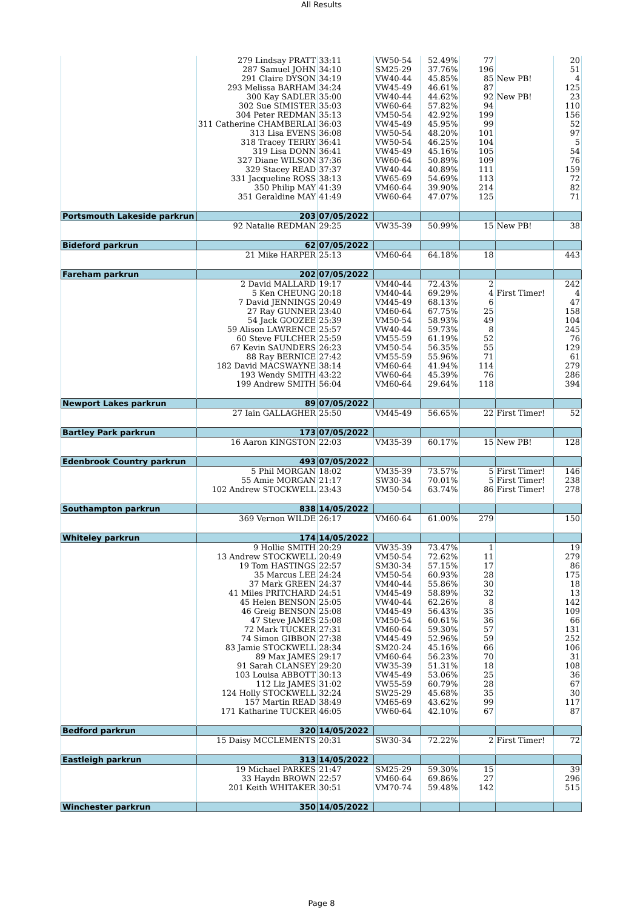All Results
| | 279 Lindsay PRATT | 33:11 | VW50-54 | 52.49% | 77 | | 20 |
| | 287 Samuel JOHN | 34:10 | SM25-29 | 37.76% | 196 | | 51 |
| | 291 Claire DYSON | 34:19 | VW40-44 | 45.85% | 85 | New PB! | 4 |
| | 293 Melissa BARHAM | 34:24 | VW45-49 | 46.61% | 87 | | 125 |
| | 300 Kay SADLER | 35:00 | VW40-44 | 44.62% | 92 | New PB! | 23 |
| | 302 Sue SIMISTER | 35:03 | VW60-64 | 57.82% | 94 | | 110 |
| | 304 Peter REDMAN | 35:13 | VM50-54 | 42.92% | 199 | | 156 |
| | 311 Catherine CHAMBERLAI | 36:03 | VW45-49 | 45.95% | 99 | | 52 |
| | 313 Lisa EVENS | 36:08 | VW50-54 | 48.20% | 101 | | 97 |
| | 318 Tracey TERRY | 36:41 | VW50-54 | 46.25% | 104 | | 5 |
| | 319 Lisa DONN | 36:41 | VW45-49 | 45.16% | 105 | | 54 |
| | 327 Diane WILSON | 37:36 | VW60-64 | 50.89% | 109 | | 76 |
| | 329 Stacey READ | 37:37 | VW40-44 | 40.89% | 111 | | 159 |
| | 331 Jacqueline ROSS | 38:13 | VW65-69 | 54.69% | 113 | | 72 |
| | 350 Philip MAY | 41:39 | VM60-64 | 39.90% | 214 | | 82 |
| | 351 Geraldine MAY | 41:49 | VW60-64 | 47.07% | 125 | | 71 |
| Portsmouth Lakeside parkrun | 203 | 07/05/2022 | | | | | |
| | 92 Natalie REDMAN | 29:25 | VW35-39 | 50.99% | 15 | New PB! | 38 |
| Bideford parkrun | 62 | 07/05/2022 | | | | | |
| | 21 Mike HARPER | 25:13 | VM60-64 | 64.18% | 18 | | 443 |
| Fareham parkrun | 202 | 07/05/2022 | | | | | |
| | 2 David MALLARD | 19:17 | VM40-44 | 72.43% | 2 | | 242 |
| | 5 Ken CHEUNG | 20:18 | VM40-44 | 69.29% | 4 | First Timer! | 4 |
| | 7 David JENNINGS | 20:49 | VM45-49 | 68.13% | 6 | | 47 |
| | 27 Ray GUNNER | 23:40 | VM60-64 | 67.75% | 25 | | 158 |
| | 54 Jack GOOZEE | 25:39 | VM50-54 | 58.93% | 49 | | 104 |
| | 59 Alison LAWRENCE | 25:57 | VW40-44 | 59.73% | 8 | | 245 |
| | 60 Steve FULCHER | 25:59 | VM55-59 | 61.19% | 52 | | 76 |
| | 67 Kevin SAUNDERS | 26:23 | VM50-54 | 56.35% | 55 | | 129 |
| | 88 Ray BERNICE | 27:42 | VM55-59 | 55.96% | 71 | | 61 |
| | 182 David MACSWAYNE | 38:14 | VM60-64 | 41.94% | 114 | | 279 |
| | 193 Wendy SMITH | 43:22 | VW60-64 | 45.39% | 76 | | 286 |
| | 199 Andrew SMITH | 56:04 | VM60-64 | 29.64% | 118 | | 394 |
| Newport Lakes parkrun | 89 | 07/05/2022 | | | | | |
| | 27 Iain GALLAGHER | 25:50 | VM45-49 | 56.65% | 22 | First Timer! | 52 |
| Bartley Park parkrun | 173 | 07/05/2022 | | | | | |
| | 16 Aaron KINGSTON | 22:03 | VM35-39 | 60.17% | 15 | New PB! | 128 |
| Edenbrook Country parkrun | 493 | 07/05/2022 | | | | | |
| | 5 Phil MORGAN | 18:02 | VM35-39 | 73.57% | 5 | First Timer! | 146 |
| | 55 Amie MORGAN | 21:17 | SW30-34 | 70.01% | 5 | First Timer! | 238 |
| | 102 Andrew STOCKWELL | 23:43 | VM50-54 | 63.74% | 86 | First Timer! | 278 |
| Southampton parkrun | 838 | 14/05/2022 | | | | | |
| | 369 Vernon WILDE | 26:17 | VM60-64 | 61.00% | 279 | | 150 |
| Whiteley parkrun | 174 | 14/05/2022 | | | | | |
| | 9 Hollie SMITH | 20:29 | VW35-39 | 73.47% | 1 | | 19 |
| | 13 Andrew STOCKWELL | 20:49 | VM50-54 | 72.62% | 11 | | 279 |
| | 19 Tom HASTINGS | 22:57 | SM30-34 | 57.15% | 17 | | 86 |
| | 35 Marcus LEE | 24:24 | VM50-54 | 60.93% | 28 | | 175 |
| | 37 Mark GREEN | 24:37 | VM40-44 | 55.86% | 30 | | 18 |
| | 41 Miles PRITCHARD | 24:51 | VM45-49 | 58.89% | 32 | | 13 |
| | 45 Helen BENSON | 25:05 | VW40-44 | 62.26% | 8 | | 142 |
| | 46 Greig BENSON | 25:08 | VM45-49 | 56.43% | 35 | | 109 |
| | 47 Steve JAMES | 25:08 | VM50-54 | 60.61% | 36 | | 66 |
| | 72 Mark TUCKER | 27:31 | VM60-64 | 59.30% | 57 | | 131 |
| | 74 Simon GIBBON | 27:38 | VM45-49 | 52.96% | 59 | | 252 |
| | 83 Jamie STOCKWELL | 28:34 | SM20-24 | 45.16% | 66 | | 106 |
| | 89 Max JAMES | 29:17 | VM60-64 | 56.23% | 70 | | 31 |
| | 91 Sarah CLANSEY | 29:20 | VW35-39 | 51.31% | 18 | | 108 |
| | 103 Louisa ABBOTT | 30:13 | VW45-49 | 53.06% | 25 | | 36 |
| | 112 Liz JAMES | 31:02 | VW55-59 | 60.79% | 28 | | 67 |
| | 124 Holly STOCKWELL | 32:24 | SW25-29 | 45.68% | 35 | | 30 |
| | 157 Martin READ | 38:49 | VM65-69 | 43.62% | 99 | | 117 |
| | 171 Katharine TUCKER | 46:05 | VW60-64 | 42.10% | 67 | | 87 |
| Bedford parkrun | 320 | 14/05/2022 | | | | | |
| | 15 Daisy MCCLEMENTS | 20:31 | SW30-34 | 72.22% | 2 | First Timer! | 72 |
| Eastleigh parkrun | 313 | 14/05/2022 | | | | | |
| | 19 Michael PARKES | 21:47 | SM25-29 | 59.30% | 15 | | 39 |
| | 33 Haydn BROWN | 22:57 | VM60-64 | 69.86% | 27 | | 296 |
| | 201 Keith WHITAKER | 30:51 | VM70-74 | 59.48% | 142 | | 515 |
| Winchester parkrun | 350 | 14/05/2022 | | | | | |
Page 8